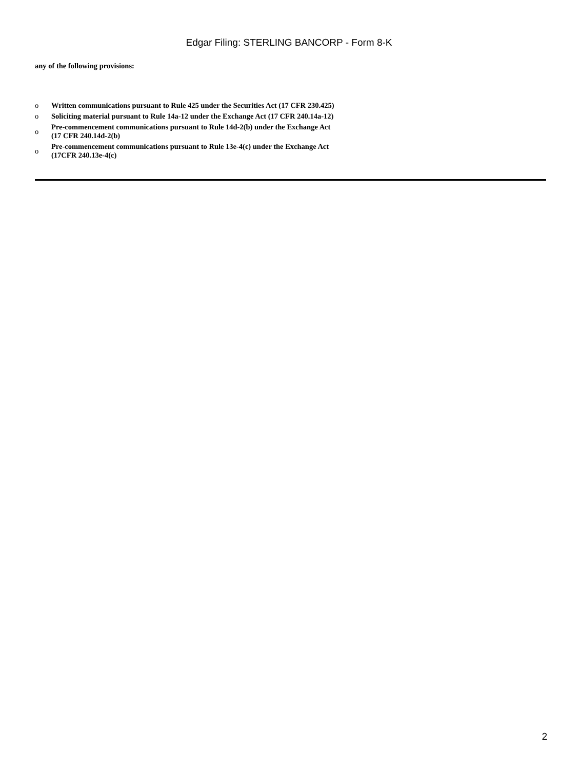Edgar Filing: STERLING BANCORP - Form 8-K
any of the following provisions:
| o | Written communications pursuant to Rule 425 under the Securities Act (17 CFR 230.425) |
| o | Soliciting material pursuant to Rule 14a-12 under the Exchange Act (17 CFR 240.14a-12) |
| o | Pre-commencement communications pursuant to Rule 14d-2(b) under the Exchange Act (17 CFR 240.14d-2(b) |
| o | Pre-commencement communications pursuant to Rule 13e-4(c) under the Exchange Act (17CFR 240.13e-4(c) |
2